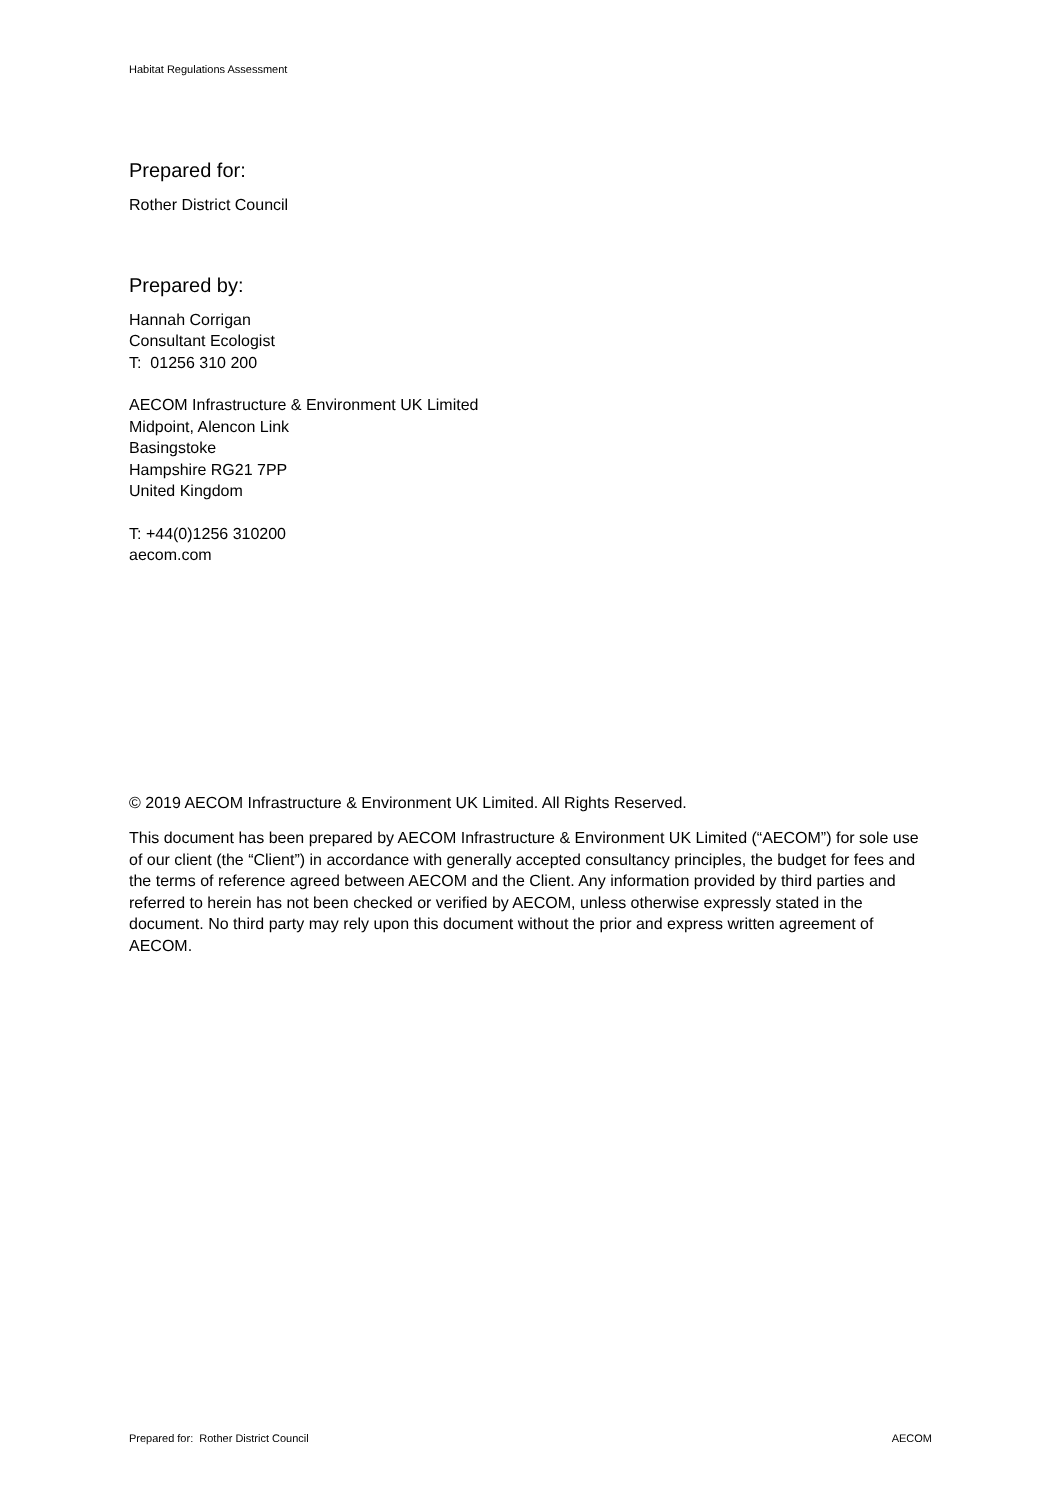Habitat Regulations Assessment
Prepared for:
Rother District Council
Prepared by:
Hannah Corrigan
Consultant Ecologist
T: 01256 310 200
AECOM Infrastructure & Environment UK Limited
Midpoint, Alencon Link
Basingstoke
Hampshire RG21 7PP
United Kingdom
T: +44(0)1256 310200
aecom.com
© 2019 AECOM Infrastructure & Environment UK Limited. All Rights Reserved.
This document has been prepared by AECOM Infrastructure & Environment UK Limited (“AECOM”) for sole use of our client (the “Client”) in accordance with generally accepted consultancy principles, the budget for fees and the terms of reference agreed between AECOM and the Client. Any information provided by third parties and referred to herein has not been checked or verified by AECOM, unless otherwise expressly stated in the document. No third party may rely upon this document without the prior and express written agreement of AECOM.
Prepared for: Rother District Council AECOM